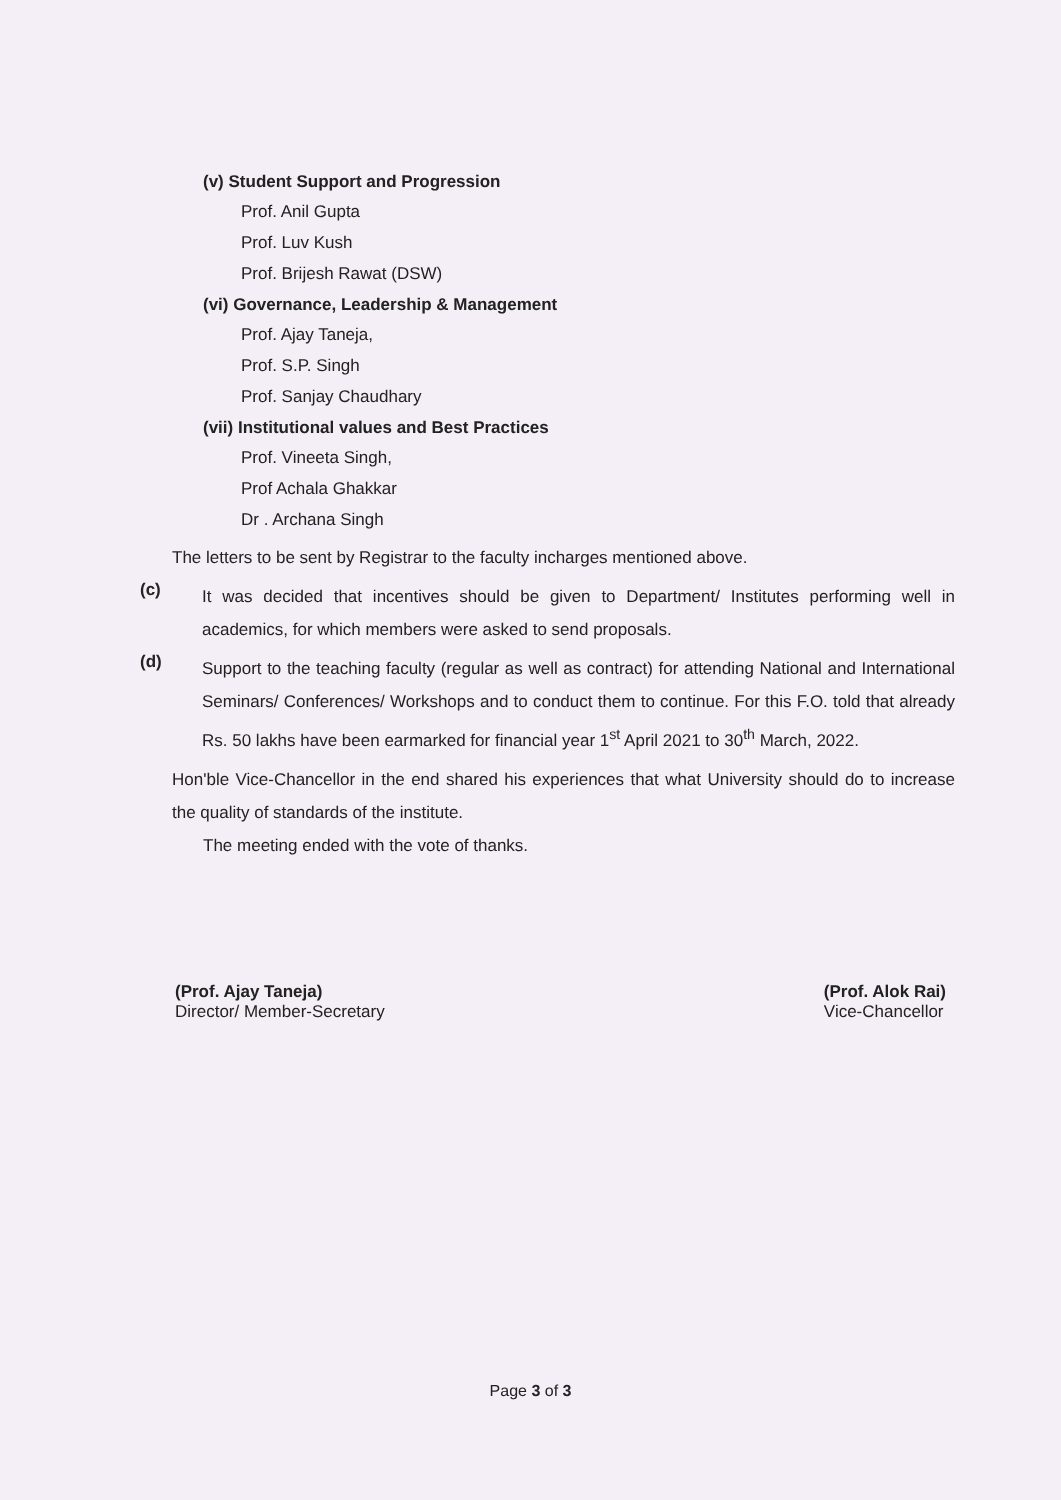(v) Student Support and Progression
Prof. Anil Gupta
Prof. Luv Kush
Prof. Brijesh Rawat (DSW)
(vi) Governance, Leadership & Management
Prof. Ajay Taneja,
Prof. S.P. Singh
Prof. Sanjay Chaudhary
(vii) Institutional values and Best Practices
Prof. Vineeta Singh,
Prof Achala Ghakkar
Dr . Archana Singh
The letters to be sent by Registrar to the faculty incharges mentioned above.
(c)
It was decided that incentives should be given to Department/ Institutes performing well in academics, for which members were asked to send proposals.
(d)
Support to the teaching faculty (regular as well as contract) for attending National and International Seminars/ Conferences/ Workshops and to conduct them to continue. For this F.O. told that already Rs. 50 lakhs have been earmarked for financial year 1<sup>st</sup> April 2021 to 30<sup>th</sup> March, 2022.
Hon'ble Vice-Chancellor in the end shared his experiences that what University should do to increase the quality of standards of the institute.
The meeting ended with the vote of thanks.
(Prof. Ajay Taneja)
Director/ Member-Secretary
(Prof. Alok Rai)
Vice-Chancellor
Page 3 of 3